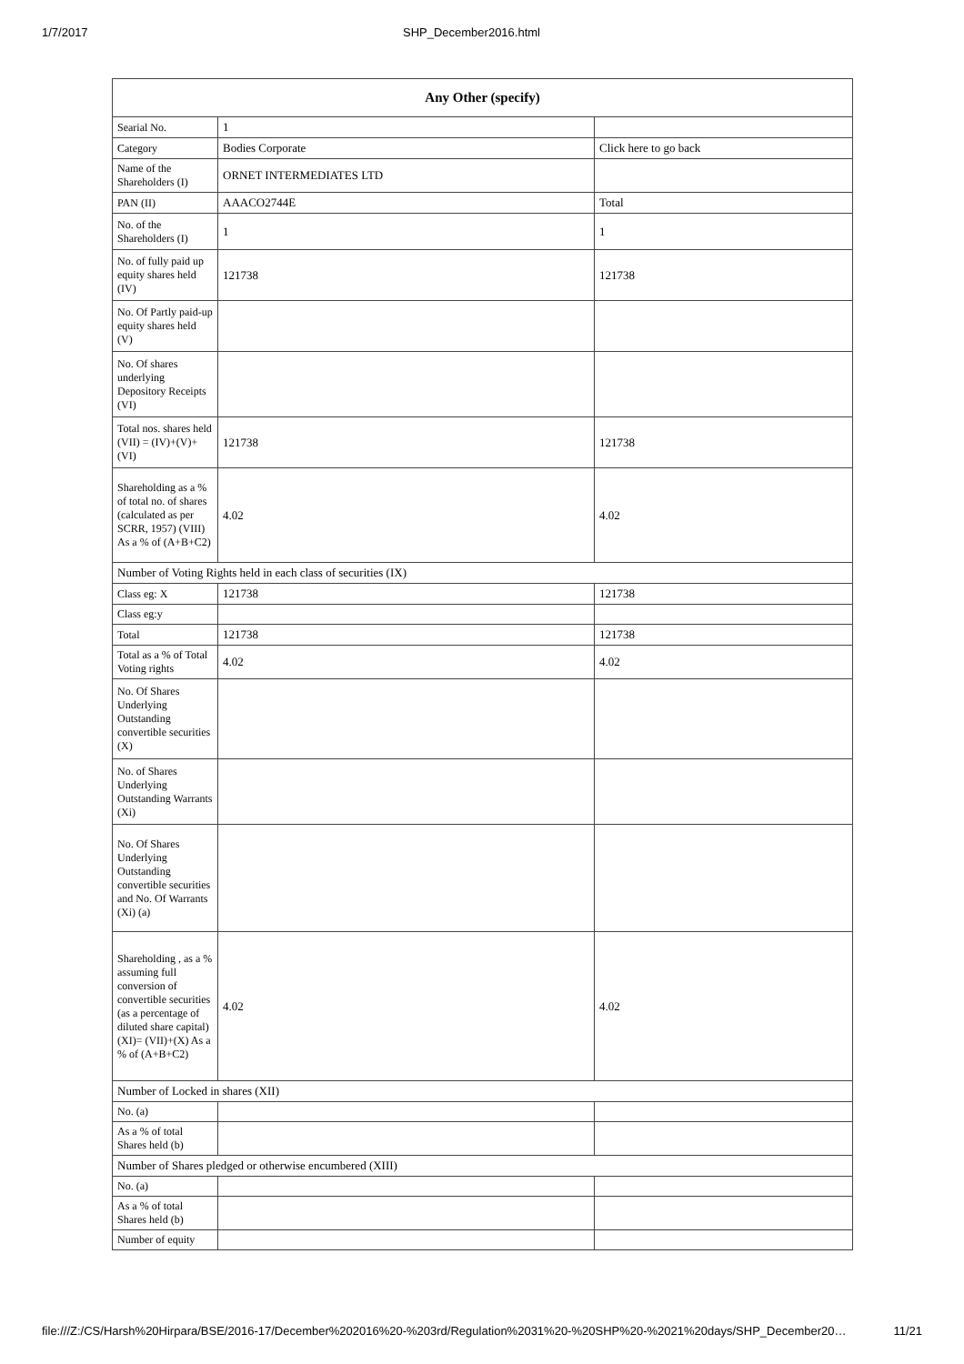1/7/2017 SHP_December2016.html
| Any Other (specify) | | |
| --- | --- | --- |
| Searial No. | 1 | |
| Category | Bodies Corporate | Click here to go back |
| Name of the Shareholders (I) | ORNET INTERMEDIATES LTD | |
| PAN (II) | AAACO2744E | Total |
| No. of the Shareholders (I) | 1 | 1 |
| No. of fully paid up equity shares held (IV) | 121738 | 121738 |
| No. Of Partly paid-up equity shares held (V) | | |
| No. Of shares underlying Depository Receipts (VI) | | |
| Total nos. shares held (VII) = (IV)+(V)+ (VI) | 121738 | 121738 |
| Shareholding as a % of total no. of shares (calculated as per SCRR, 1957) (VIII) As a % of (A+B+C2) | 4.02 | 4.02 |
| Number of Voting Rights held in each class of securities (IX) | | |
| Class eg: X | 121738 | 121738 |
| Class eg:y | | |
| Total | 121738 | 121738 |
| Total as a % of Total Voting rights | 4.02 | 4.02 |
| No. Of Shares Underlying Outstanding convertible securities (X) | | |
| No. of Shares Underlying Outstanding Warrants (Xi) | | |
| No. Of Shares Underlying Outstanding convertible securities and No. Of Warrants (Xi) (a) | | |
| Shareholding , as a % assuming full conversion of convertible securities (as a percentage of diluted share capital) (XI)= (VII)+(X) As a % of (A+B+C2) | 4.02 | 4.02 |
| Number of Locked in shares (XII) | | |
| No. (a) | | |
| As a % of total Shares held (b) | | |
| Number of Shares pledged or otherwise encumbered (XIII) | | |
| No. (a) | | |
| As a % of total Shares held (b) | | |
| Number of equity | | |
file:///Z:/CS/Harsh%20Hirpara/BSE/2016-17/December%202016%20-%203rd/Regulation%2031%20-%20SHP%20-%2021%20days/SHP_December20… 11/21